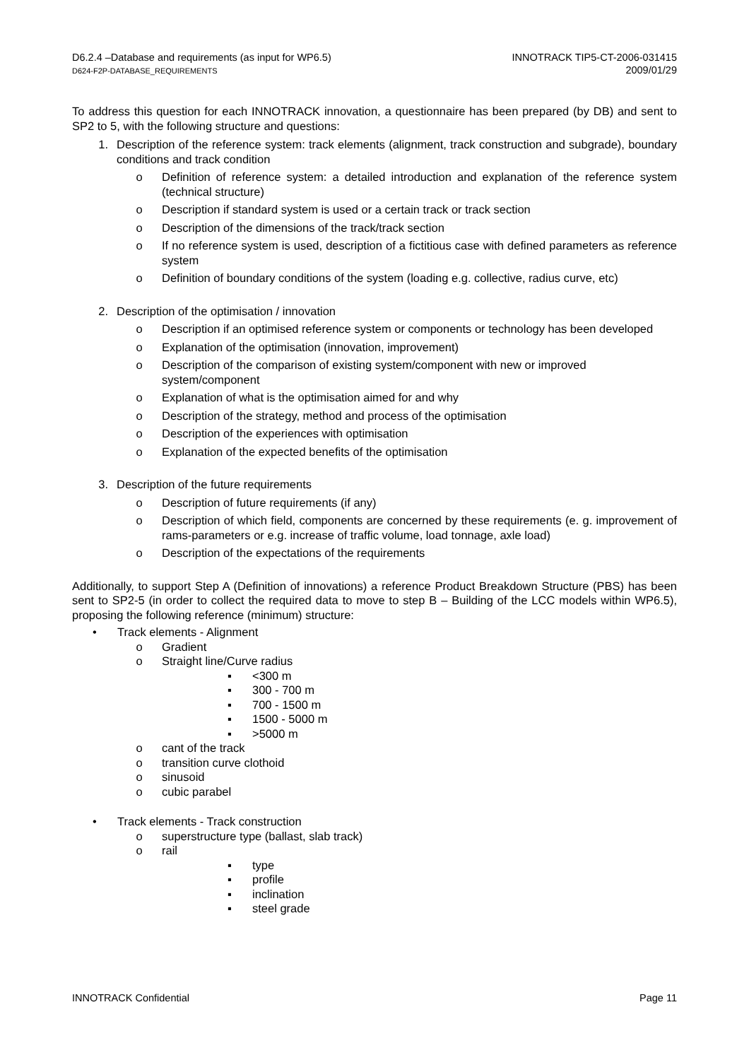D6.2.4 –Database and requirements (as input for WP6.5)
D624-F2P-DATABASE_REQUIREMENTS
INNOTRACK TIP5-CT-2006-031415
2009/01/29
To address this question for each INNOTRACK innovation, a questionnaire has been prepared (by DB) and sent to SP2 to 5, with the following structure and questions:
1. Description of the reference system: track elements (alignment, track construction and subgrade), boundary conditions and track condition
o Definition of reference system: a detailed introduction and explanation of the reference system (technical structure)
o Description if standard system is used or a certain track or track section
o Description of the dimensions of the track/track section
o If no reference system is used, description of a fictitious case with defined parameters as reference system
o Definition of boundary conditions of the system (loading e.g. collective, radius curve, etc)
2. Description of the optimisation / innovation
o Description if an optimised reference system or components or technology has been developed
o Explanation of the optimisation (innovation, improvement)
o Description of the comparison of existing system/component with new or improved system/component
o Explanation of what is the optimisation aimed for and why
o Description of the strategy, method and process of the optimisation
o Description of the experiences with optimisation
o Explanation of the expected benefits of the optimisation
3. Description of the future requirements
o Description of future requirements (if any)
o Description of which field, components are concerned by these requirements (e. g. improvement of rams-parameters or e.g. increase of traffic volume, load tonnage, axle load)
o Description of the expectations of the requirements
Additionally, to support Step A (Definition of innovations) a reference Product Breakdown Structure (PBS) has been sent to SP2-5 (in order to collect the required data to move to step B – Building of the LCC models within WP6.5), proposing the following reference (minimum) structure:
• Track elements - Alignment
o Gradient
o Straight line/Curve radius
▪ <300 m
▪ 300 - 700 m
▪ 700 - 1500 m
▪ 1500 - 5000 m
▪ >5000 m
o cant of the track
o transition curve clothoid
o sinusoid
o cubic parabel
• Track elements - Track construction
o superstructure type (ballast, slab track)
o rail
▪ type
▪ profile
▪ inclination
▪ steel grade
INNOTRACK Confidential Page 11